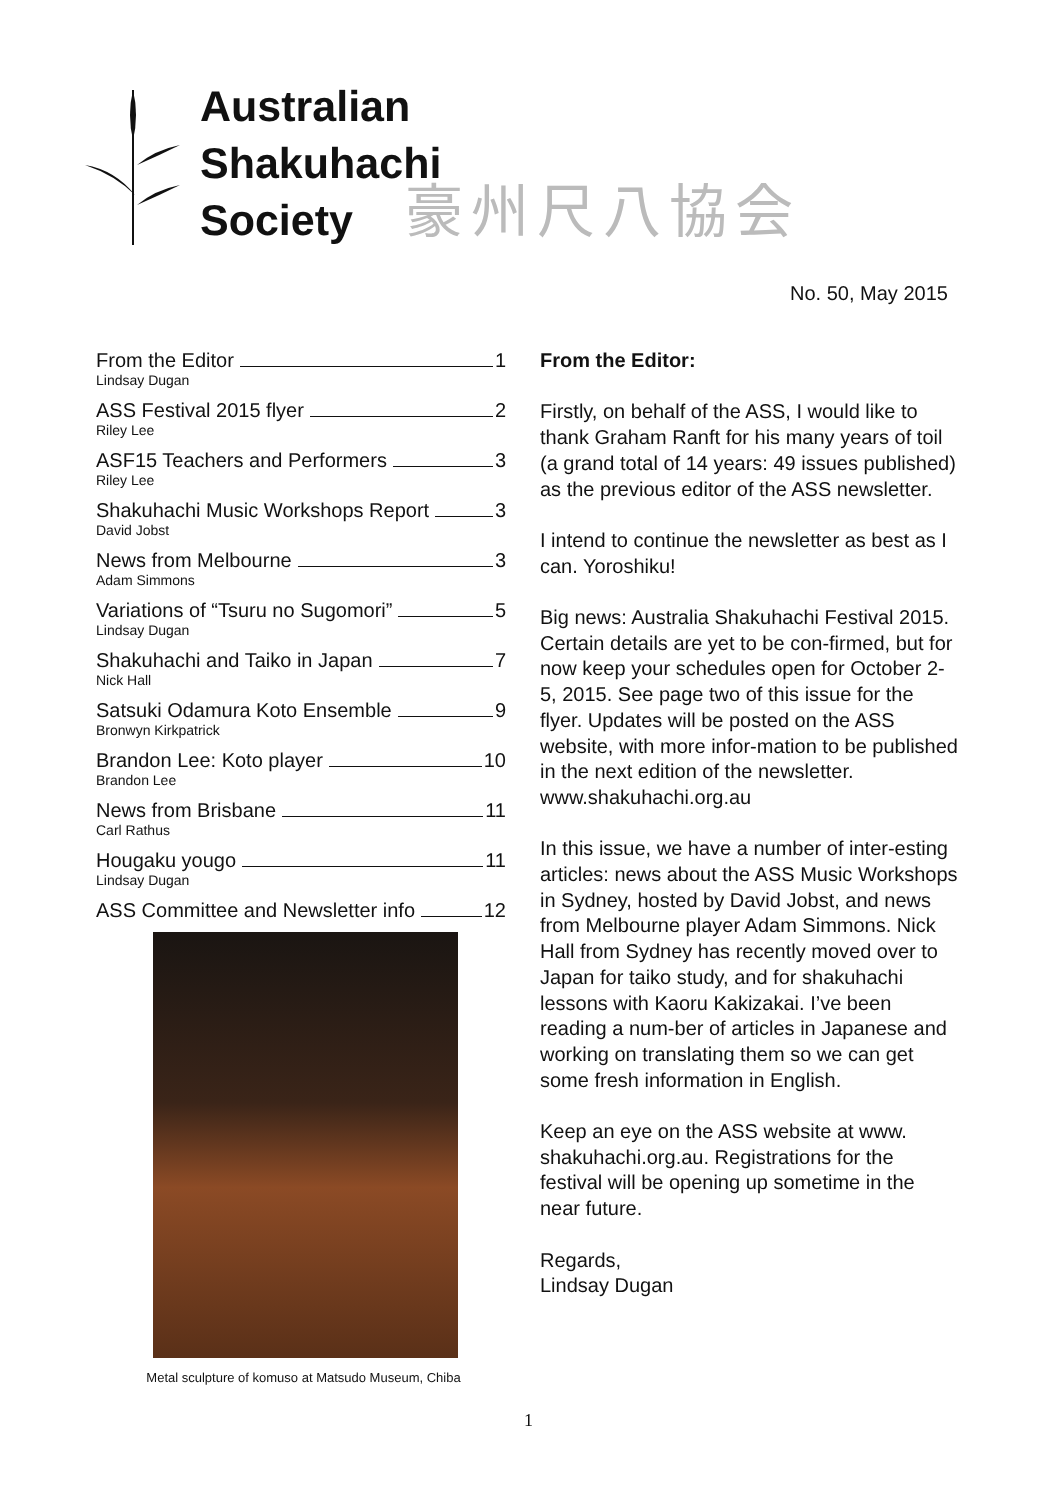Australian
Shakuhachi
Society
豪州尺八協会
No. 50, May 2015
From the Editor 1
Lindsay Dugan
ASS Festival 2015 flyer 2
Riley Lee
ASF15 Teachers and Performers 3
Riley Lee
Shakuhachi Music Workshops Report 3
David Jobst
News from Melbourne 3
Adam Simmons
Variations of “Tsuru no Sugomori” 5
Lindsay Dugan
Shakuhachi and Taiko in Japan 7
Nick Hall
Satsuki Odamura Koto Ensemble 9
Bronwyn Kirkpatrick
Brandon Lee: Koto player 10
Brandon Lee
News from Brisbane 11
Carl Rathus
Hougaku yougo 11
Lindsay Dugan
ASS Committee and Newsletter info 12
Metal sculpture of komuso at Matsudo Museum, Chiba
From the Editor:
Firstly, on behalf of the ASS, I would like to thank Graham Ranft for his many years of toil (a grand total of 14 years: 49 issues published) as the previous editor of the ASS newsletter.
I intend to continue the newsletter as best as I can. Yoroshiku!
Big news: Australia Shakuhachi Festival 2015. Certain details are yet to be con-firmed, but for now keep your schedules open for October 2-5, 2015. See page two of this issue for the flyer. Updates will be posted on the ASS website, with more infor-mation to be published in the next edition of the newsletter. www.shakuhachi.org.au
In this issue, we have a number of inter-esting articles: news about the ASS Music Workshops in Sydney, hosted by David Jobst, and news from Melbourne player Adam Simmons. Nick Hall from Sydney has recently moved over to Japan for taiko study, and for shakuhachi lessons with Kaoru Kakizakai. I’ve been reading a num-ber of articles in Japanese and working on translating them so we can get some fresh information in English.
Keep an eye on the ASS website at www. shakuhachi.org.au. Registrations for the festival will be opening up sometime in the near future.
Regards,
Lindsay Dugan
1